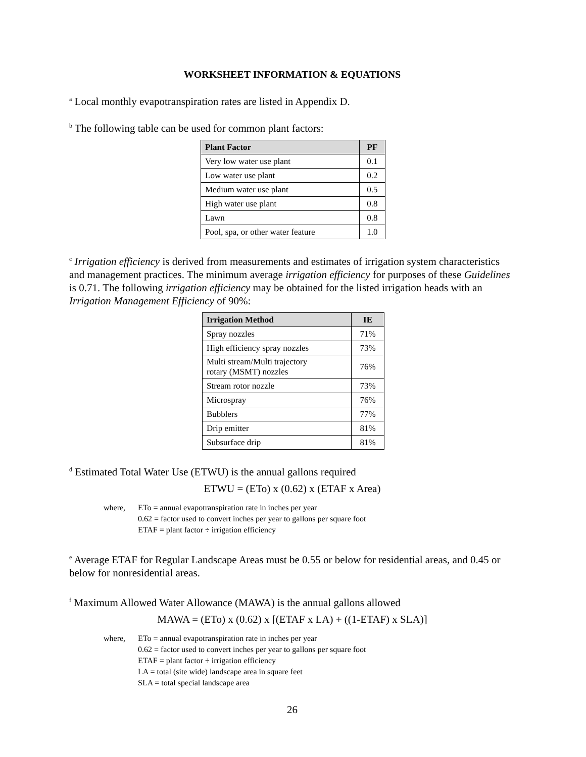WORKSHEET INFORMATION & EQUATIONS
<sup>a</sup> Local monthly evapotranspiration rates are listed in Appendix D.
<sup>b</sup> The following table can be used for common plant factors:
| Plant Factor | PF |
| --- | --- |
| Very low water use plant | 0.1 |
| Low water use plant | 0.2 |
| Medium water use plant | 0.5 |
| High water use plant | 0.8 |
| Lawn | 0.8 |
| Pool, spa, or other water feature | 1.0 |
<sup>c</sup> Irrigation efficiency is derived from measurements and estimates of irrigation system characteristics and management practices. The minimum average irrigation efficiency for purposes of these Guidelines is 0.71. The following irrigation efficiency may be obtained for the listed irrigation heads with an Irrigation Management Efficiency of 90%:
| Irrigation Method | IE |
| --- | --- |
| Spray nozzles | 71% |
| High efficiency spray nozzles | 73% |
| Multi stream/Multi trajectory rotary (MSMT) nozzles | 76% |
| Stream rotor nozzle | 73% |
| Microspray | 76% |
| Bubblers | 77% |
| Drip emitter | 81% |
| Subsurface drip | 81% |
<sup>d</sup> Estimated Total Water Use (ETWU) is the annual gallons required
ETWU = (ETo) x (0.62) x (ETAF x Area)
where, ETo = annual evapotranspiration rate in inches per year
0.62 = factor used to convert inches per year to gallons per square foot
ETAF = plant factor ÷ irrigation efficiency
<sup>e</sup> Average ETAF for Regular Landscape Areas must be 0.55 or below for residential areas, and 0.45 or below for nonresidential areas.
<sup>f</sup> Maximum Allowed Water Allowance (MAWA) is the annual gallons allowed
MAWA = (ETo) x (0.62) x [(ETAF x LA) + ((1-ETAF) x SLA)]
where, ETo = annual evapotranspiration rate in inches per year
0.62 = factor used to convert inches per year to gallons per square foot
ETAF = plant factor ÷ irrigation efficiency
LA = total (site wide) landscape area in square feet
SLA = total special landscape area
26